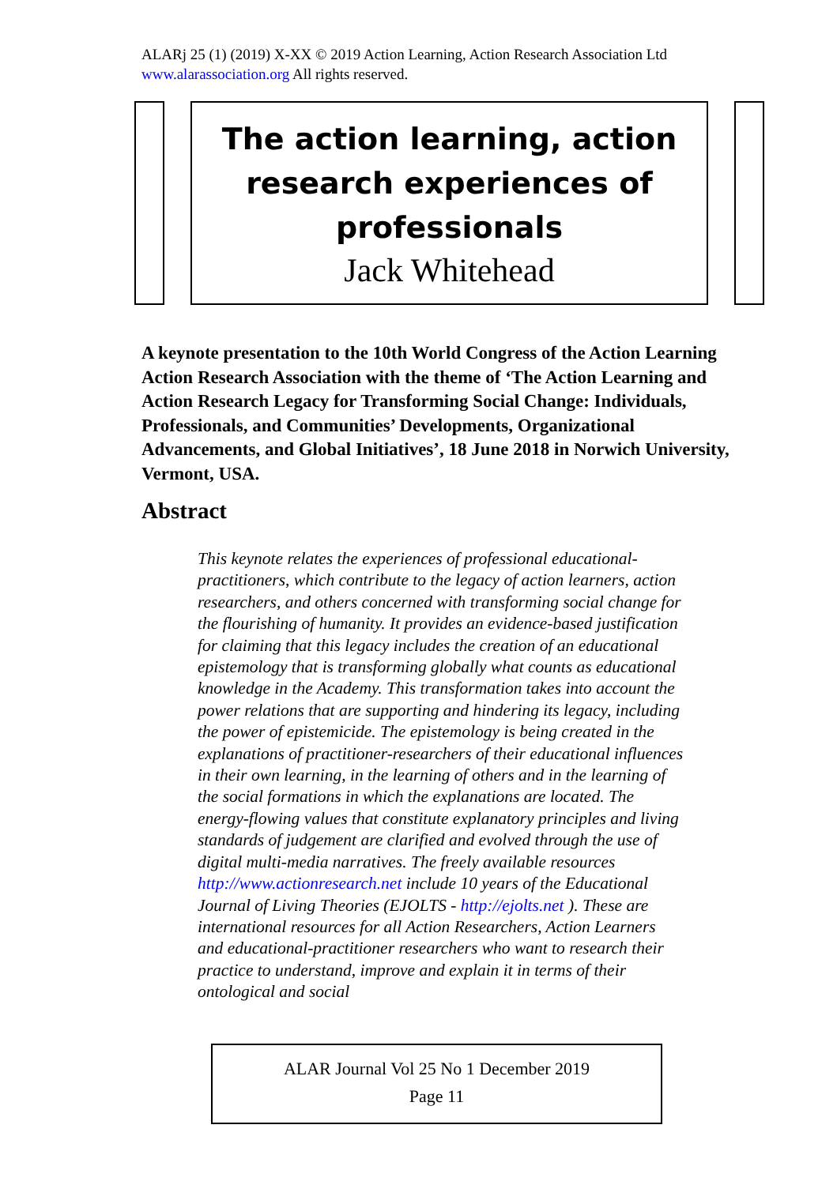ALARj 25 (1) (2019) X-XX © 2019 Action Learning, Action Research Association Ltd
www.alarassociation.org All rights reserved.
The action learning, action research experiences of professionals
Jack Whitehead
A keynote presentation to the 10th World Congress of the Action Learning Action Research Association with the theme of ‘The Action Learning and Action Research Legacy for Transforming Social Change: Individuals, Professionals, and Communities’ Developments, Organizational Advancements, and Global Initiatives’, 18 June 2018 in Norwich University, Vermont, USA.
Abstract
This keynote relates the experiences of professional educational-practitioners, which contribute to the legacy of action learners, action researchers, and others concerned with transforming social change for the flourishing of humanity. It provides an evidence-based justification for claiming that this legacy includes the creation of an educational epistemology that is transforming globally what counts as educational knowledge in the Academy. This transformation takes into account the power relations that are supporting and hindering its legacy, including the power of epistemicide. The epistemology is being created in the explanations of practitioner-researchers of their educational influences in their own learning, in the learning of others and in the learning of the social formations in which the explanations are located. The energy-flowing values that constitute explanatory principles and living standards of judgement are clarified and evolved through the use of digital multi-media narratives. The freely available resources http://www.actionresearch.net include 10 years of the Educational Journal of Living Theories (EJOLTS - http://ejolts.net ). These are international resources for all Action Researchers, Action Learners and educational-practitioner researchers who want to research their practice to understand, improve and explain it in terms of their ontological and social
ALAR Journal Vol 25 No 1 December 2019
Page 11